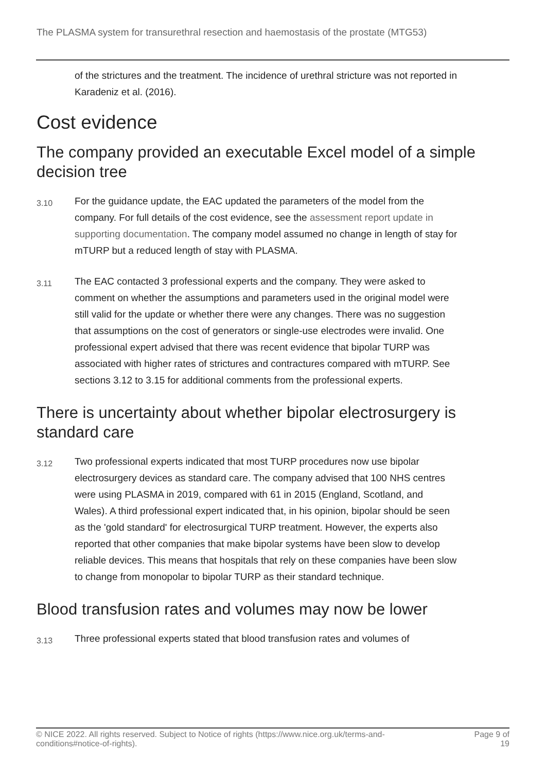The PLASMA system for transurethral resection and haemostasis of the prostate (MTG53)
of the strictures and the treatment. The incidence of urethral stricture was not reported in Karadeniz et al. (2016).
Cost evidence
The company provided an executable Excel model of a simple decision tree
3.10
For the guidance update, the EAC updated the parameters of the model from the company. For full details of the cost evidence, see the assessment report update in supporting documentation. The company model assumed no change in length of stay for mTURP but a reduced length of stay with PLASMA.
3.11
The EAC contacted 3 professional experts and the company. They were asked to comment on whether the assumptions and parameters used in the original model were still valid for the update or whether there were any changes. There was no suggestion that assumptions on the cost of generators or single-use electrodes were invalid. One professional expert advised that there was recent evidence that bipolar TURP was associated with higher rates of strictures and contractures compared with mTURP. See sections 3.12 to 3.15 for additional comments from the professional experts.
There is uncertainty about whether bipolar electrosurgery is standard care
3.12
Two professional experts indicated that most TURP procedures now use bipolar electrosurgery devices as standard care. The company advised that 100 NHS centres were using PLASMA in 2019, compared with 61 in 2015 (England, Scotland, and Wales). A third professional expert indicated that, in his opinion, bipolar should be seen as the 'gold standard' for electrosurgical TURP treatment. However, the experts also reported that other companies that make bipolar systems have been slow to develop reliable devices. This means that hospitals that rely on these companies have been slow to change from monopolar to bipolar TURP as their standard technique.
Blood transfusion rates and volumes may now be lower
3.13
Three professional experts stated that blood transfusion rates and volumes of
© NICE 2022. All rights reserved. Subject to Notice of rights (https://www.nice.org.uk/terms-and-
conditions#notice-of-rights). Page 9 of
19